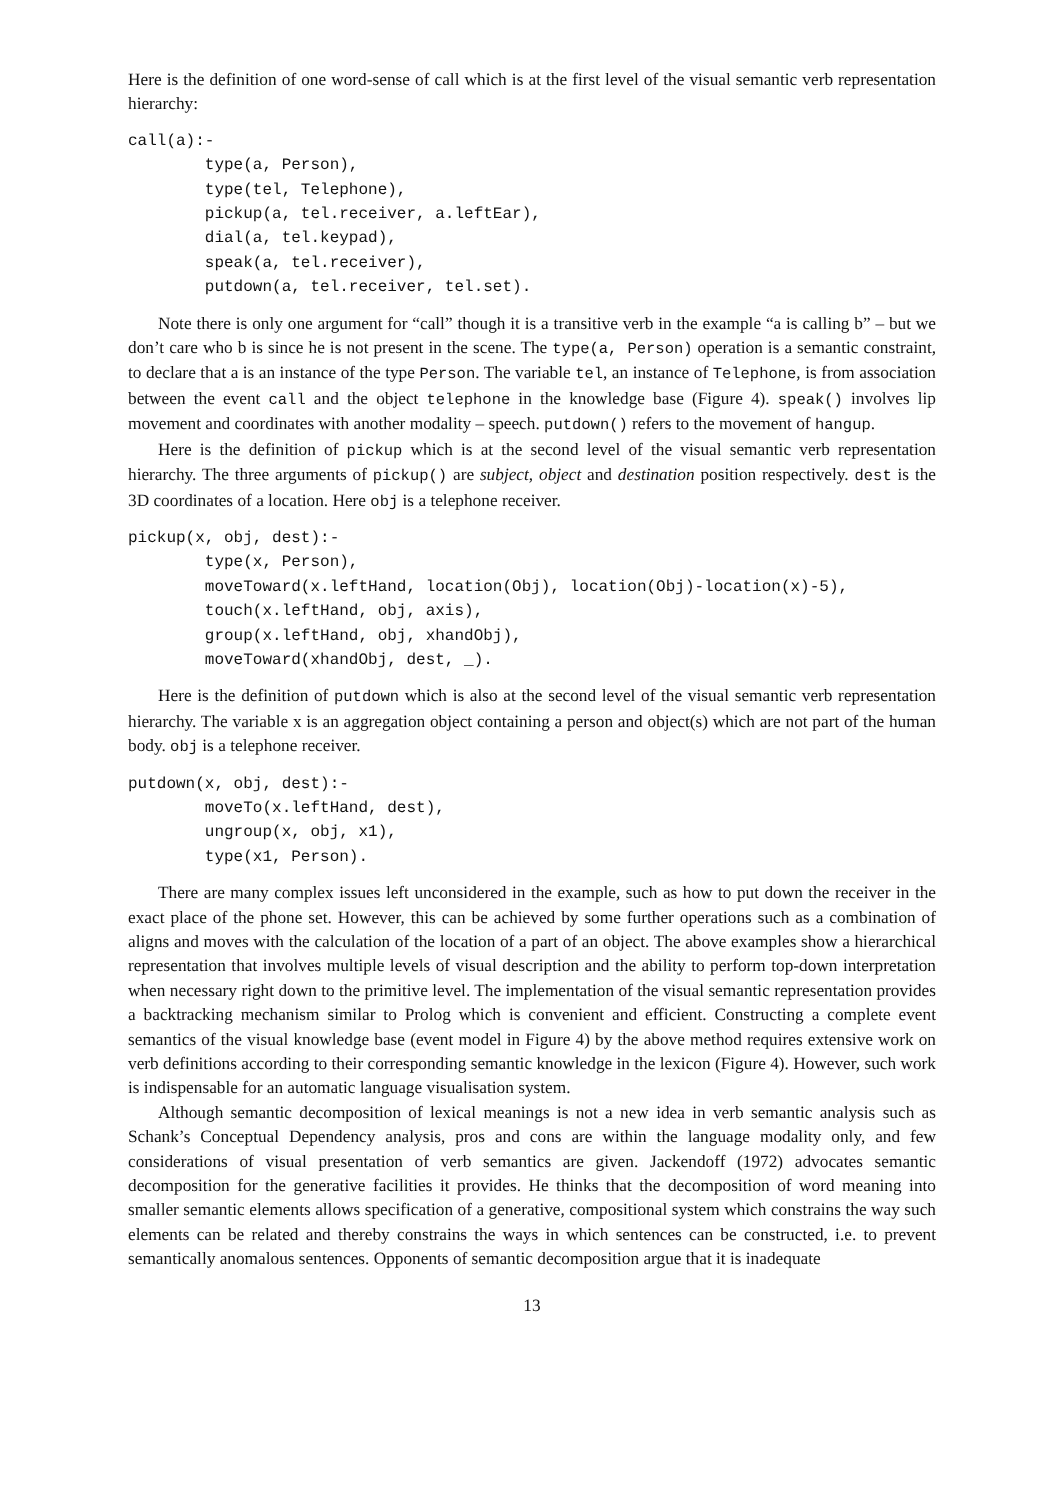Here is the definition of one word-sense of call which is at the first level of the visual semantic verb representation hierarchy:
call(a):-
        type(a, Person),
        type(tel, Telephone),
        pickup(a, tel.receiver, a.leftEar),
        dial(a, tel.keypad),
        speak(a, tel.receiver),
        putdown(a, tel.receiver, tel.set).
Note there is only one argument for “call” though it is a transitive verb in the example “a is calling b” – but we don’t care who b is since he is not present in the scene. The type(a, Person) operation is a semantic constraint, to declare that a is an instance of the type Person. The variable tel, an instance of Telephone, is from association between the event call and the object telephone in the knowledge base (Figure 4). speak() involves lip movement and coordinates with another modality – speech. putdown() refers to the movement of hangup.
Here is the definition of pickup which is at the second level of the visual semantic verb representation hierarchy. The three arguments of pickup() are subject, object and destination position respectively. dest is the 3D coordinates of a location. Here obj is a telephone receiver.
pickup(x, obj, dest):-
        type(x, Person),
        moveToward(x.leftHand, location(Obj), location(Obj)-location(x)-5),
        touch(x.leftHand, obj, axis),
        group(x.leftHand, obj, xhandObj),
        moveToward(xhandObj, dest, _).
Here is the definition of putdown which is also at the second level of the visual semantic verb representation hierarchy. The variable x is an aggregation object containing a person and object(s) which are not part of the human body. obj is a telephone receiver.
putdown(x, obj, dest):-
        moveTo(x.leftHand, dest),
        ungroup(x, obj, x1),
        type(x1, Person).
There are many complex issues left unconsidered in the example, such as how to put down the receiver in the exact place of the phone set. However, this can be achieved by some further operations such as a combination of aligns and moves with the calculation of the location of a part of an object. The above examples show a hierarchical representation that involves multiple levels of visual description and the ability to perform top-down interpretation when necessary right down to the primitive level. The implementation of the visual semantic representation provides a backtracking mechanism similar to Prolog which is convenient and efficient. Constructing a complete event semantics of the visual knowledge base (event model in Figure 4) by the above method requires extensive work on verb definitions according to their corresponding semantic knowledge in the lexicon (Figure 4). However, such work is indispensable for an automatic language visualisation system.
Although semantic decomposition of lexical meanings is not a new idea in verb semantic analysis such as Schank’s Conceptual Dependency analysis, pros and cons are within the language modality only, and few considerations of visual presentation of verb semantics are given. Jackendoff (1972) advocates semantic decomposition for the generative facilities it provides. He thinks that the decomposition of word meaning into smaller semantic elements allows specification of a generative, compositional system which constrains the way such elements can be related and thereby constrains the ways in which sentences can be constructed, i.e. to prevent semantically anomalous sentences. Opponents of semantic decomposition argue that it is inadequate
13